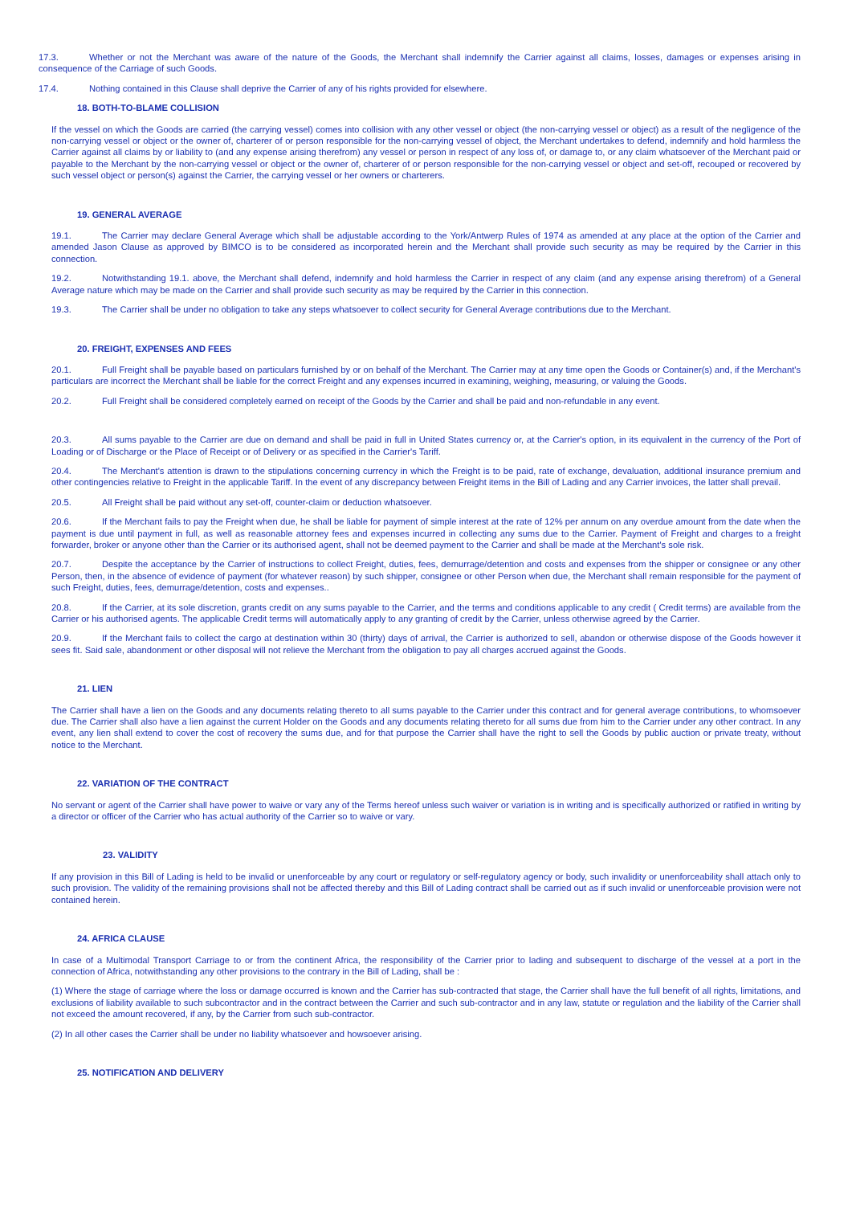17.3. Whether or not the Merchant was aware of the nature of the Goods, the Merchant shall indemnify the Carrier against all claims, losses, damages or expenses arising in consequence of the Carriage of such Goods.
17.4. Nothing contained in this Clause shall deprive the Carrier of any of his rights provided for elsewhere.
18. BOTH-TO-BLAME COLLISION
If the vessel on which the Goods are carried (the carrying vessel) comes into collision with any other vessel or object (the non-carrying vessel or object) as a result of the negligence of the non-carrying vessel or object or the owner of, charterer of or person responsible for the non-carrying vessel of object, the Merchant undertakes to defend, indemnify and hold harmless the Carrier against all claims by or liability to (and any expense arising therefrom) any vessel or person in respect of any loss of, or damage to, or any claim whatsoever of the Merchant paid or payable to the Merchant by the non-carrying vessel or object or the owner of, charterer of or person responsible for the non-carrying vessel or object and set-off, recouped or recovered by such vessel object or person(s) against the Carrier, the carrying vessel or her owners or charterers.
19. GENERAL AVERAGE
19.1. The Carrier may declare General Average which shall be adjustable according to the York/Antwerp Rules of 1974 as amended at any place at the option of the Carrier and amended Jason Clause as approved by BIMCO is to be considered as incorporated herein and the Merchant shall provide such security as may be required by the Carrier in this connection.
19.2. Notwithstanding 19.1. above, the Merchant shall defend, indemnify and hold harmless the Carrier in respect of any claim (and any expense arising therefrom) of a General Average nature which may be made on the Carrier and shall provide such security as may be required by the Carrier in this connection.
19.3. The Carrier shall be under no obligation to take any steps whatsoever to collect security for General Average contributions due to the Merchant.
20. FREIGHT, EXPENSES AND FEES
20.1. Full Freight shall be payable based on particulars furnished by or on behalf of the Merchant. The Carrier may at any time open the Goods or Container(s) and, if the Merchant's particulars are incorrect the Merchant shall be liable for the correct Freight and any expenses incurred in examining, weighing, measuring, or valuing the Goods.
20.2. Full Freight shall be considered completely earned on receipt of the Goods by the Carrier and shall be paid and non-refundable in any event.
20.3. All sums payable to the Carrier are due on demand and shall be paid in full in United States currency or, at the Carrier's option, in its equivalent in the currency of the Port of Loading or of Discharge or the Place of Receipt or of Delivery or as specified in the Carrier's Tariff.
20.4. The Merchant's attention is drawn to the stipulations concerning currency in which the Freight is to be paid, rate of exchange, devaluation, additional insurance premium and other contingencies relative to Freight in the applicable Tariff. In the event of any discrepancy between Freight items in the Bill of Lading and any Carrier invoices, the latter shall prevail.
20.5. All Freight shall be paid without any set-off, counter-claim or deduction whatsoever.
20.6. If the Merchant fails to pay the Freight when due, he shall be liable for payment of simple interest at the rate of 12% per annum on any overdue amount from the date when the payment is due until payment in full, as well as reasonable attorney fees and expenses incurred in collecting any sums due to the Carrier. Payment of Freight and charges to a freight forwarder, broker or anyone other than the Carrier or its authorised agent, shall not be deemed payment to the Carrier and shall be made at the Merchant's sole risk.
20.7. Despite the acceptance by the Carrier of instructions to collect Freight, duties, fees, demurrage/detention and costs and expenses from the shipper or consignee or any other Person, then, in the absence of evidence of payment (for whatever reason) by such shipper, consignee or other Person when due, the Merchant shall remain responsible for the payment of such Freight, duties, fees, demurrage/detention, costs and expenses..
20.8. If the Carrier, at its sole discretion, grants credit on any sums payable to the Carrier, and the terms and conditions applicable to any credit ( Credit terms) are available from the Carrier or his authorised agents. The applicable Credit terms will automatically apply to any granting of credit by the Carrier, unless otherwise agreed by the Carrier.
20.9. If the Merchant fails to collect the cargo at destination within 30 (thirty) days of arrival, the Carrier is authorized to sell, abandon or otherwise dispose of the Goods however it sees fit. Said sale, abandonment or other disposal will not relieve the Merchant from the obligation to pay all charges accrued against the Goods.
21. LIEN
The Carrier shall have a lien on the Goods and any documents relating thereto to all sums payable to the Carrier under this contract and for general average contributions, to whomsoever due. The Carrier shall also have a lien against the current Holder on the Goods and any documents relating thereto for all sums due from him to the Carrier under any other contract. In any event, any lien shall extend to cover the cost of recovery the sums due, and for that purpose the Carrier shall have the right to sell the Goods by public auction or private treaty, without notice to the Merchant.
22. VARIATION OF THE CONTRACT
No servant or agent of the Carrier shall have power to waive or vary any of the Terms hereof unless such waiver or variation is in writing and is specifically authorized or ratified in writing by a director or officer of the Carrier who has actual authority of the Carrier so to waive or vary.
23. VALIDITY
If any provision in this Bill of Lading is held to be invalid or unenforceable by any court or regulatory or self-regulatory agency or body, such invalidity or unenforceability shall attach only to such provision. The validity of the remaining provisions shall not be affected thereby and this Bill of Lading contract shall be carried out as if such invalid or unenforceable provision were not contained herein.
24. AFRICA CLAUSE
In case of a Multimodal Transport Carriage to or from the continent Africa, the responsibility of the Carrier prior to lading and subsequent to discharge of the vessel at a port in the connection of Africa, notwithstanding any other provisions to the contrary in the Bill of Lading, shall be :
(1) Where the stage of carriage where the loss or damage occurred is known and the Carrier has sub-contracted that stage, the Carrier shall have the full benefit of all rights, limitations, and exclusions of liability available to such subcontractor and in the contract between the Carrier and such sub-contractor and in any law, statute or regulation and the liability of the Carrier shall not exceed the amount recovered, if any, by the Carrier from such sub-contractor.
(2) In all other cases the Carrier shall be under no liability whatsoever and howsoever arising.
25. NOTIFICATION AND DELIVERY